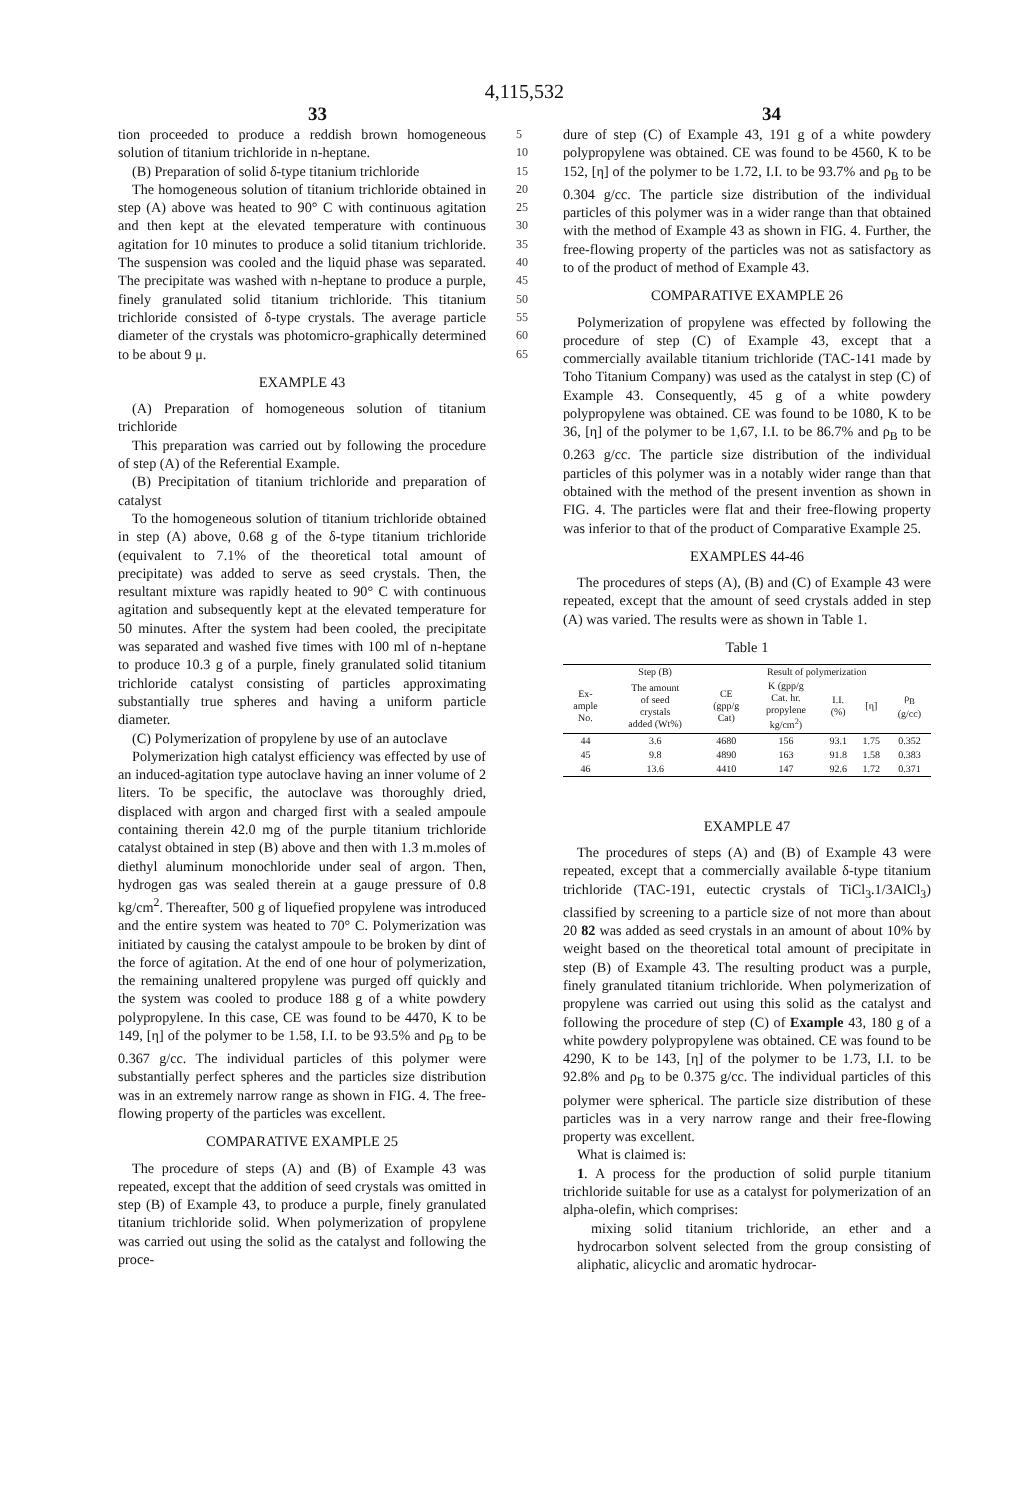4,115,532
33 34
tion proceeded to produce a reddish brown homogeneous solution of titanium trichloride in n-heptane.
(B) Preparation of solid δ-type titanium trichloride
The homogeneous solution of titanium trichloride obtained in step (A) above was heated to 90° C with continuous agitation and then kept at the elevated temperature with continuous agitation for 10 minutes to produce a solid titanium trichloride. The suspension was cooled and the liquid phase was separated. The precipitate was washed with n-heptane to produce a purple, finely granulated solid titanium trichloride. This titanium trichloride consisted of δ-type crystals. The average particle diameter of the crystals was photomicro-graphically determined to be about 9 μ.
EXAMPLE 43
(A) Preparation of homogeneous solution of titanium trichloride
This preparation was carried out by following the procedure of step (A) of the Referential Example.
(B) Precipitation of titanium trichloride and preparation of catalyst
To the homogeneous solution of titanium trichloride obtained in step (A) above, 0.68 g of the δ-type titanium trichloride (equivalent to 7.1% of the theoretical total amount of precipitate) was added to serve as seed crystals. Then, the resultant mixture was rapidly heated to 90° C with continuous agitation and subsequently kept at the elevated temperature for 50 minutes. After the system had been cooled, the precipitate was separated and washed five times with 100 ml of n-heptane to produce 10.3 g of a purple, finely granulated solid titanium trichloride catalyst consisting of particles approximating substantially true spheres and having a uniform particle diameter.
(C) Polymerization of propylene by use of an autoclave
Polymerization high catalyst efficiency was effected by use of an induced-agitation type autoclave having an inner volume of 2 liters. To be specific, the autoclave was thoroughly dried, displaced with argon and charged first with a sealed ampoule containing therein 42.0 mg of the purple titanium trichloride catalyst obtained in step (B) above and then with 1.3 m.moles of diethyl aluminum monochloride under seal of argon. Then, hydrogen gas was sealed therein at a gauge pressure of 0.8 kg/cm<sup>2</sup>. Thereafter, 500 g of liquefied propylene was introduced and the entire system was heated to 70° C. Polymerization was initiated by causing the catalyst ampoule to be broken by dint of the force of agitation. At the end of one hour of polymerization, the remaining unaltered propylene was purged off quickly and the system was cooled to produce 188 g of a white powdery polypropylene. In this case, CE was found to be 4470, K to be 149, [η] of the polymer to be 1.58, I.I. to be 93.5% and ρ<sub>B</sub> to be 0.367 g/cc. The individual particles of this polymer were substantially perfect spheres and the particles size distribution was in an extremely narrow range as shown in FIG. 4. The free-flowing property of the particles was excellent.
COMPARATIVE EXAMPLE 25
The procedure of steps (A) and (B) of Example 43 was repeated, except that the addition of seed crystals was omitted in step (B) of Example 43, to produce a purple, finely granulated titanium trichloride solid. When polymerization of propylene was carried out using the solid as the catalyst and following the proce-
5 10 15 20 25 30 35 40 45 50 55 60 65
dure of step (C) of Example 43, 191 g of a white powdery polypropylene was obtained. CE was found to be 4560, K to be 152, [η] of the polymer to be 1.72, I.I. to be 93.7% and ρ<sub>B</sub> to be 0.304 g/cc. The particle size distribution of the individual particles of this polymer was in a wider range than that obtained with the method of Example 43 as shown in FIG. 4. Further, the free-flowing property of the particles was not as satisfactory as to of the product of method of Example 43.
COMPARATIVE EXAMPLE 26
Polymerization of propylene was effected by following the procedure of step (C) of Example 43, except that a commercially available titanium trichloride (TAC-141 made by Toho Titanium Company) was used as the catalyst in step (C) of Example 43. Consequently, 45 g of a white powdery polypropylene was obtained. CE was found to be 1080, K to be 36, [η] of the polymer to be 1,67, I.I. to be 86.7% and ρ<sub>B</sub> to be 0.263 g/cc. The particle size distribution of the individual particles of this polymer was in a notably wider range than that obtained with the method of the present invention as shown in FIG. 4. The particles were flat and their free-flowing property was inferior to that of the product of Comparative Example 25.
EXAMPLES 44-46
The procedures of steps (A), (B) and (C) of Example 43 were repeated, except that the amount of seed crystals added in step (A) was varied. The results were as shown in Table 1.
Table 1
| | Step (B) | Result of polymerization | | | | |
| --- | --- | --- | --- | --- | --- | --- |
| Ex- ample No. | The amount of seed crystals added (Wt%) | CE (gpp/g Cat) | K (gpp/g Cat. hr. propylene kg/cm<sup>2</sup>) | I.I. (%) | [η] | ρ<sub>B</sub> (g/cc) |
| 44 | 3.6 | 4680 | 156 | 93.1 | 1.75 | 0.352 |
| 45 | 9.8 | 4890 | 163 | 91.8 | 1.58 | 0.383 |
| 46 | 13.6 | 4410 | 147 | 92.6 | 1.72 | 0.371 |
EXAMPLE 47
The procedures of steps (A) and (B) of Example 43 were repeated, except that a commercially available δ-type titanium trichloride (TAC-191, eutectic crystals of TiCl<sub>3</sub>.1/3AlCl<sub>3</sub>) classified by screening to a particle size of not more than about 20 82 was added as seed crystals in an amount of about 10% by weight based on the theoretical total amount of precipitate in step (B) of Example 43. The resulting product was a purple, finely granulated titanium trichloride. When polymerization of propylene was carried out using this solid as the catalyst and following the procedure of step (C) of Example 43, 180 g of a white powdery polypropylene was obtained. CE was found to be 4290, K to be 143, [η] of the polymer to be 1.73, I.I. to be 92.8% and ρ<sub>B</sub> to be 0.375 g/cc. The individual particles of this polymer were spherical. The particle size distribution of these particles was in a very narrow range and their free-flowing property was excellent.
What is claimed is:
1. A process for the production of solid purple titanium trichloride suitable for use as a catalyst for polymerization of an alpha-olefin, which comprises:
mixing solid titanium trichloride, an ether and a hydrocarbon solvent selected from the group consisting of aliphatic, alicyclic and aromatic hydrocar-